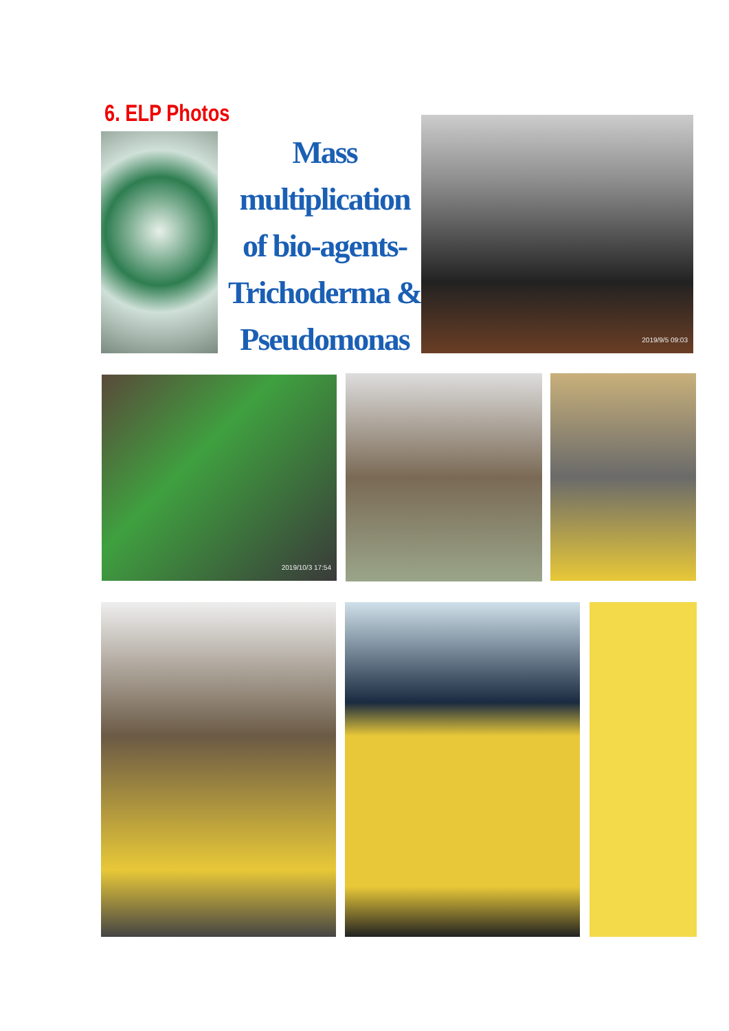6. ELP Photos
Mass multiplication of bio-agents- Trichoderma & Pseudomonas
2019/9/5 09:03
2019/10/3 17:54